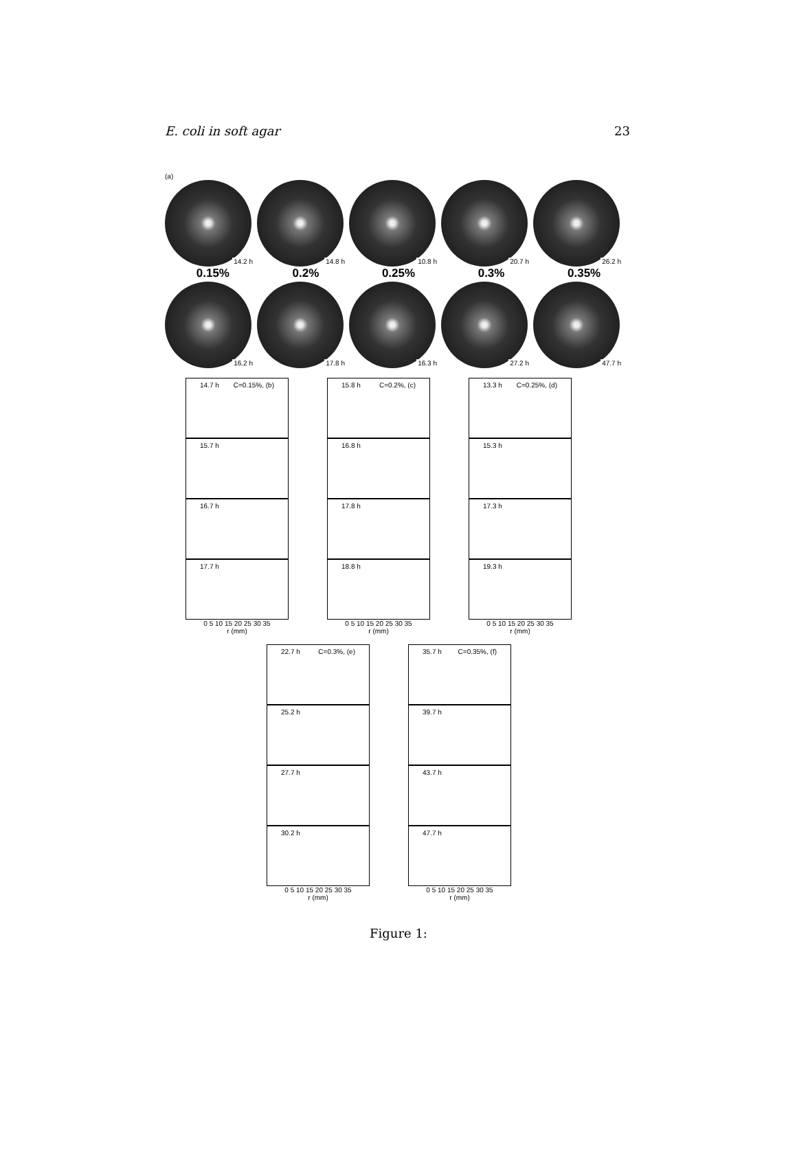E. coli in soft agar 23
(a)
14.2 h
14.8 h
10.8 h
20.7 h
26.2 h
0.15% 0.2% 0.25% 0.3% 0.35%
16.2 h
17.8 h
16.3 h
27.2 h
47.7 h
14.7 h C=0.15%, (b)
15.7 h
16.7 h
17.7 h
0 5 10 15 20 25 30 35
r (mm)
15.8 h C=0.2%, (c)
16.8 h
17.8 h
18.8 h
0 5 10 15 20 25 30 35
r (mm)
13.3 h C=0.25%, (d)
15.3 h
17.3 h
19.3 h
0 5 10 15 20 25 30 35
r (mm)
22.7 h C=0.3%, (e)
25.2 h
27.7 h
30.2 h
0 5 10 15 20 25 30 35
r (mm)
35.7 h C=0.35%, (f)
39.7 h
43.7 h
47.7 h
0 5 10 15 20 25 30 35
r (mm)
Figure 1: